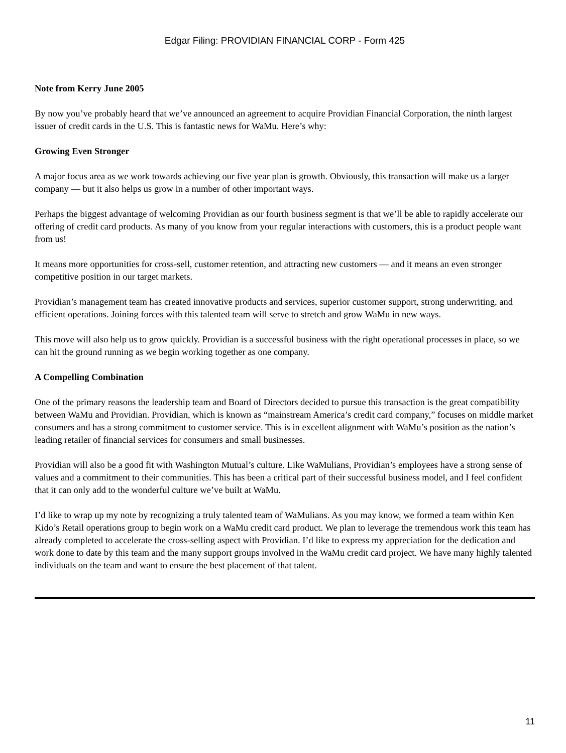Edgar Filing: PROVIDIAN FINANCIAL CORP - Form 425
Note from Kerry June 2005
By now you’ve probably heard that we’ve announced an agreement to acquire Providian Financial Corporation, the ninth largest issuer of credit cards in the U.S. This is fantastic news for WaMu. Here’s why:
Growing Even Stronger
A major focus area as we work towards achieving our five year plan is growth. Obviously, this transaction will make us a larger company — but it also helps us grow in a number of other important ways.
Perhaps the biggest advantage of welcoming Providian as our fourth business segment is that we’ll be able to rapidly accelerate our offering of credit card products. As many of you know from your regular interactions with customers, this is a product people want from us!
It means more opportunities for cross-sell, customer retention, and attracting new customers — and it means an even stronger competitive position in our target markets.
Providian’s management team has created innovative products and services, superior customer support, strong underwriting, and efficient operations. Joining forces with this talented team will serve to stretch and grow WaMu in new ways.
This move will also help us to grow quickly. Providian is a successful business with the right operational processes in place, so we can hit the ground running as we begin working together as one company.
A Compelling Combination
One of the primary reasons the leadership team and Board of Directors decided to pursue this transaction is the great compatibility between WaMu and Providian. Providian, which is known as “mainstream America’s credit card company,” focuses on middle market consumers and has a strong commitment to customer service. This is in excellent alignment with WaMu’s position as the nation’s leading retailer of financial services for consumers and small businesses.
Providian will also be a good fit with Washington Mutual’s culture. Like WaMulians, Providian’s employees have a strong sense of values and a commitment to their communities. This has been a critical part of their successful business model, and I feel confident that it can only add to the wonderful culture we’ve built at WaMu.
I’d like to wrap up my note by recognizing a truly talented team of WaMulians. As you may know, we formed a team within Ken Kido’s Retail operations group to begin work on a WaMu credit card product. We plan to leverage the tremendous work this team has already completed to accelerate the cross-selling aspect with Providian. I’d like to express my appreciation for the dedication and work done to date by this team and the many support groups involved in the WaMu credit card project. We have many highly talented individuals on the team and want to ensure the best placement of that talent.
11